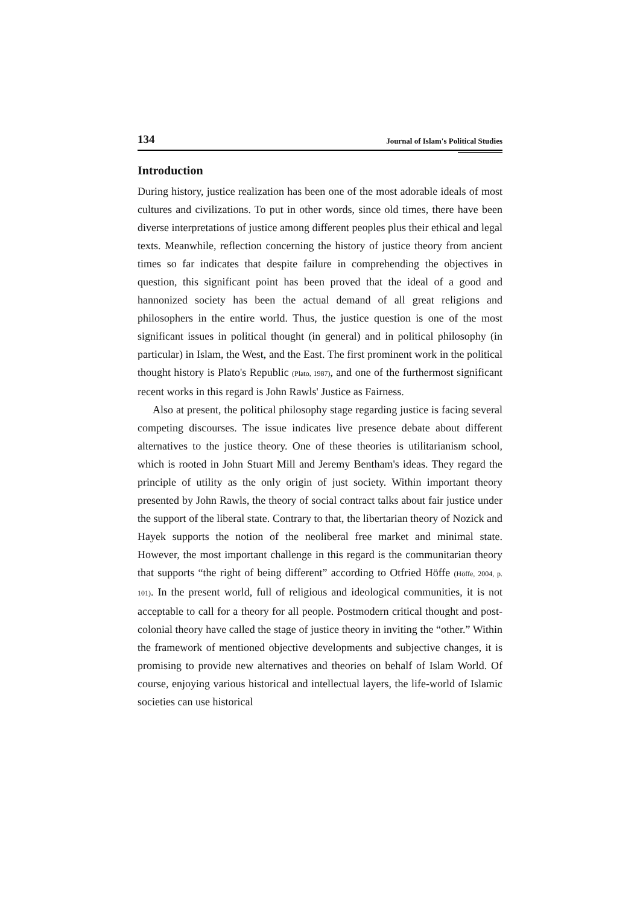134 Journal of Islam's Political Studies
Introduction
During history, justice realization has been one of the most adorable ideals of most cultures and civilizations. To put in other words, since old times, there have been diverse interpretations of justice among different peoples plus their ethical and legal texts. Meanwhile, reflection concerning the history of justice theory from ancient times so far indicates that despite failure in comprehending the objectives in question, this significant point has been proved that the ideal of a good and hannonized society has been the actual demand of all great religions and philosophers in the entire world. Thus, the justice question is one of the most significant issues in political thought (in general) and in political philosophy (in particular) in Islam, the West, and the East. The first prominent work in the political thought history is Plato's Republic (Plato, 1987), and one of the furthermost significant recent works in this regard is John Rawls' Justice as Fairness.
Also at present, the political philosophy stage regarding justice is facing several competing discourses. The issue indicates live presence debate about different alternatives to the justice theory. One of these theories is utilitarianism school, which is rooted in John Stuart Mill and Jeremy Bentham's ideas. They regard the principle of utility as the only origin of just society. Within important theory presented by John Rawls, the theory of social contract talks about fair justice under the support of the liberal state. Contrary to that, the libertarian theory of Nozick and Hayek supports the notion of the neoliberal free market and minimal state. However, the most important challenge in this regard is the communitarian theory that supports “the right of being different” according to Otfried Höffe (Höffe, 2004, p. 101). In the present world, full of religious and ideological communities, it is not acceptable to call for a theory for all people. Postmodern critical thought and post-colonial theory have called the stage of justice theory in inviting the “other.” Within the framework of mentioned objective developments and subjective changes, it is promising to provide new alternatives and theories on behalf of Islam World. Of course, enjoying various historical and intellectual layers, the life-world of Islamic societies can use historical